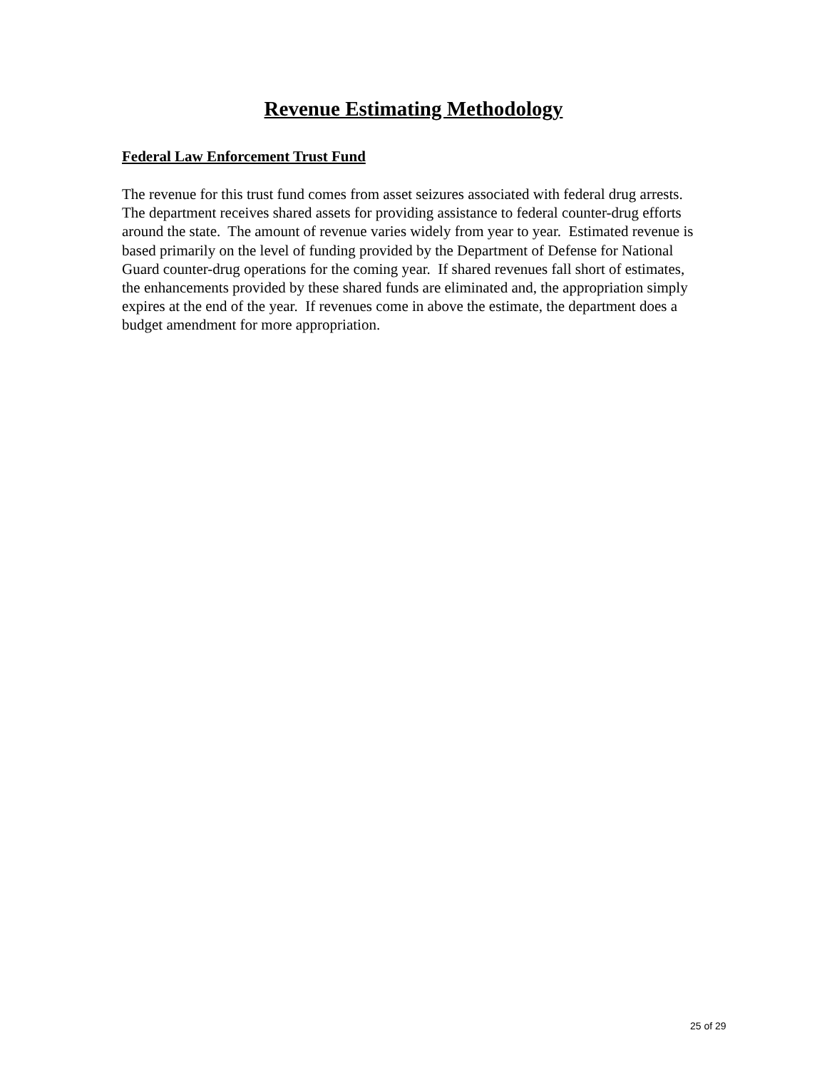Revenue Estimating Methodology
Federal Law Enforcement Trust Fund
The revenue for this trust fund comes from asset seizures associated with federal drug arrests. The department receives shared assets for providing assistance to federal counter-drug efforts around the state. The amount of revenue varies widely from year to year. Estimated revenue is based primarily on the level of funding provided by the Department of Defense for National Guard counter-drug operations for the coming year. If shared revenues fall short of estimates, the enhancements provided by these shared funds are eliminated and, the appropriation simply expires at the end of the year. If revenues come in above the estimate, the department does a budget amendment for more appropriation.
25 of 29